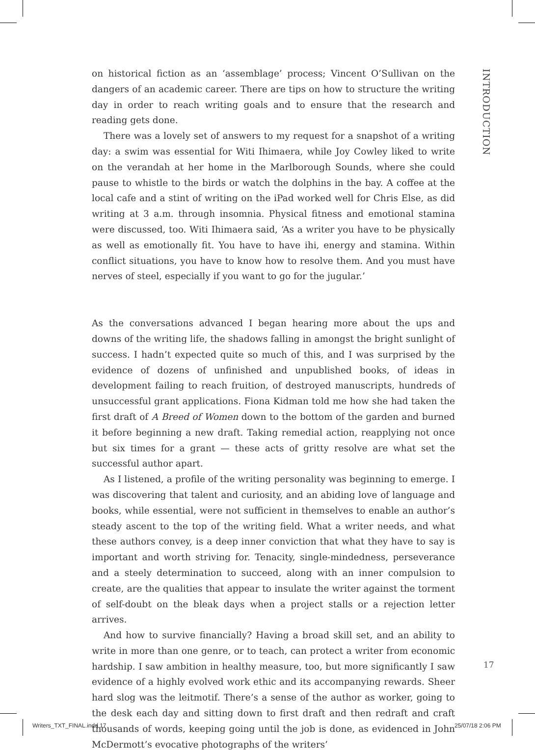INTRODUCTION
on historical fiction as an ‘assemblage’ process; Vincent O’Sullivan on the dangers of an academic career. There are tips on how to structure the writing day in order to reach writing goals and to ensure that the research and reading gets done.
There was a lovely set of answers to my request for a snapshot of a writing day: a swim was essential for Witi Ihimaera, while Joy Cowley liked to write on the verandah at her home in the Marlborough Sounds, where she could pause to whistle to the birds or watch the dolphins in the bay. A coffee at the local cafe and a stint of writing on the iPad worked well for Chris Else, as did writing at 3 a.m. through insomnia. Physical fitness and emotional stamina were discussed, too. Witi Ihimaera said, ‘As a writer you have to be physically as well as emotionally fit. You have to have ihi, energy and stamina. Within conflict situations, you have to know how to resolve them. And you must have nerves of steel, especially if you want to go for the jugular.’
As the conversations advanced I began hearing more about the ups and downs of the writing life, the shadows falling in amongst the bright sunlight of success. I hadn’t expected quite so much of this, and I was surprised by the evidence of dozens of unfinished and unpublished books, of ideas in development failing to reach fruition, of destroyed manuscripts, hundreds of unsuccessful grant applications. Fiona Kidman told me how she had taken the first draft of A Breed of Women down to the bottom of the garden and burned it before beginning a new draft. Taking remedial action, reapplying not once but six times for a grant — these acts of gritty resolve are what set the successful author apart.
As I listened, a profile of the writing personality was beginning to emerge. I was discovering that talent and curiosity, and an abiding love of language and books, while essential, were not sufficient in themselves to enable an author’s steady ascent to the top of the writing field. What a writer needs, and what these authors convey, is a deep inner conviction that what they have to say is important and worth striving for. Tenacity, single-mindedness, perseverance and a steely determination to succeed, along with an inner compulsion to create, are the qualities that appear to insulate the writer against the torment of self-doubt on the bleak days when a project stalls or a rejection letter arrives.
And how to survive financially? Having a broad skill set, and an ability to write in more than one genre, or to teach, can protect a writer from economic hardship. I saw ambition in healthy measure, too, but more significantly I saw evidence of a highly evolved work ethic and its accompanying rewards. Sheer hard slog was the leitmotif. There’s a sense of the author as worker, going to the desk each day and sitting down to first draft and then redraft and craft thousands of words, keeping going until the job is done, as evidenced in John McDermott’s evocative photographs of the writers’
17
Writers_TXT_FINAL.indd 17 25/07/18 2:06 PM